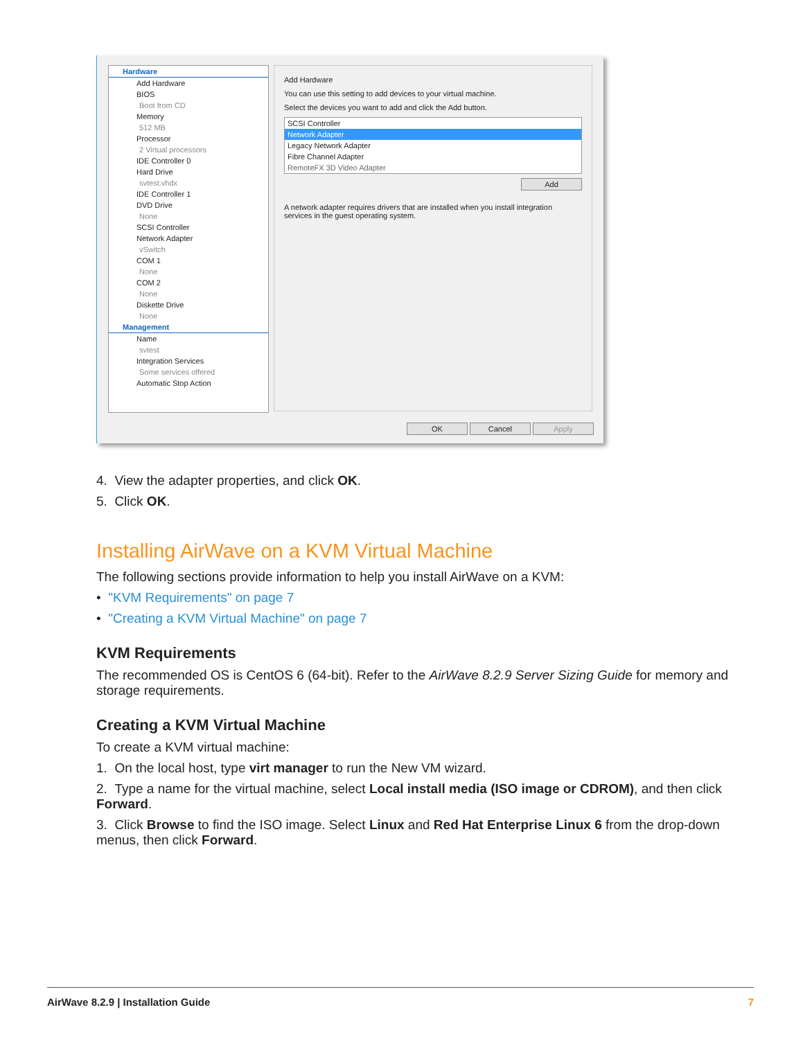Hardware
Add Hardware
BIOS
Boot from CD
Memory
512 MB
Processor
2 Virtual processors
IDE Controller 0
Hard Drive
svtest.vhdx
IDE Controller 1
DVD Drive
None
SCSI Controller
Network Adapter
vSwitch
COM 1
None
COM 2
None
Diskette Drive
None
Management
Name
svtest
Integration Services
Some services offered
Automatic Stop Action
Add Hardware
You can use this setting to add devices to your virtual machine.
Select the devices you want to add and click the Add button.
SCSI Controller
Network Adapter
Legacy Network Adapter
Fibre Channel Adapter
RemoteFX 3D Video Adapter
Add
A network adapter requires drivers that are installed when you install integration services in the guest operating system.
OK Cancel Apply
4. View the adapter properties, and click OK.
5. Click OK.
Installing AirWave on a KVM Virtual Machine
The following sections provide information to help you install AirWave on a KVM:
• "KVM Requirements" on page 7
• "Creating a KVM Virtual Machine" on page 7
KVM Requirements
The recommended OS is CentOS 6 (64-bit). Refer to the AirWave 8.2.9 Server Sizing Guide for memory and storage requirements.
Creating a KVM Virtual Machine
To create a KVM virtual machine:
1. On the local host, type virt manager to run the New VM wizard.
2. Type a name for the virtual machine, select Local install media (ISO image or CDROM), and then click Forward.
3. Click Browse to find the ISO image. Select Linux and Red Hat Enterprise Linux 6 from the drop-down menus, then click Forward.
AirWave 8.2.9 | Installation Guide 7